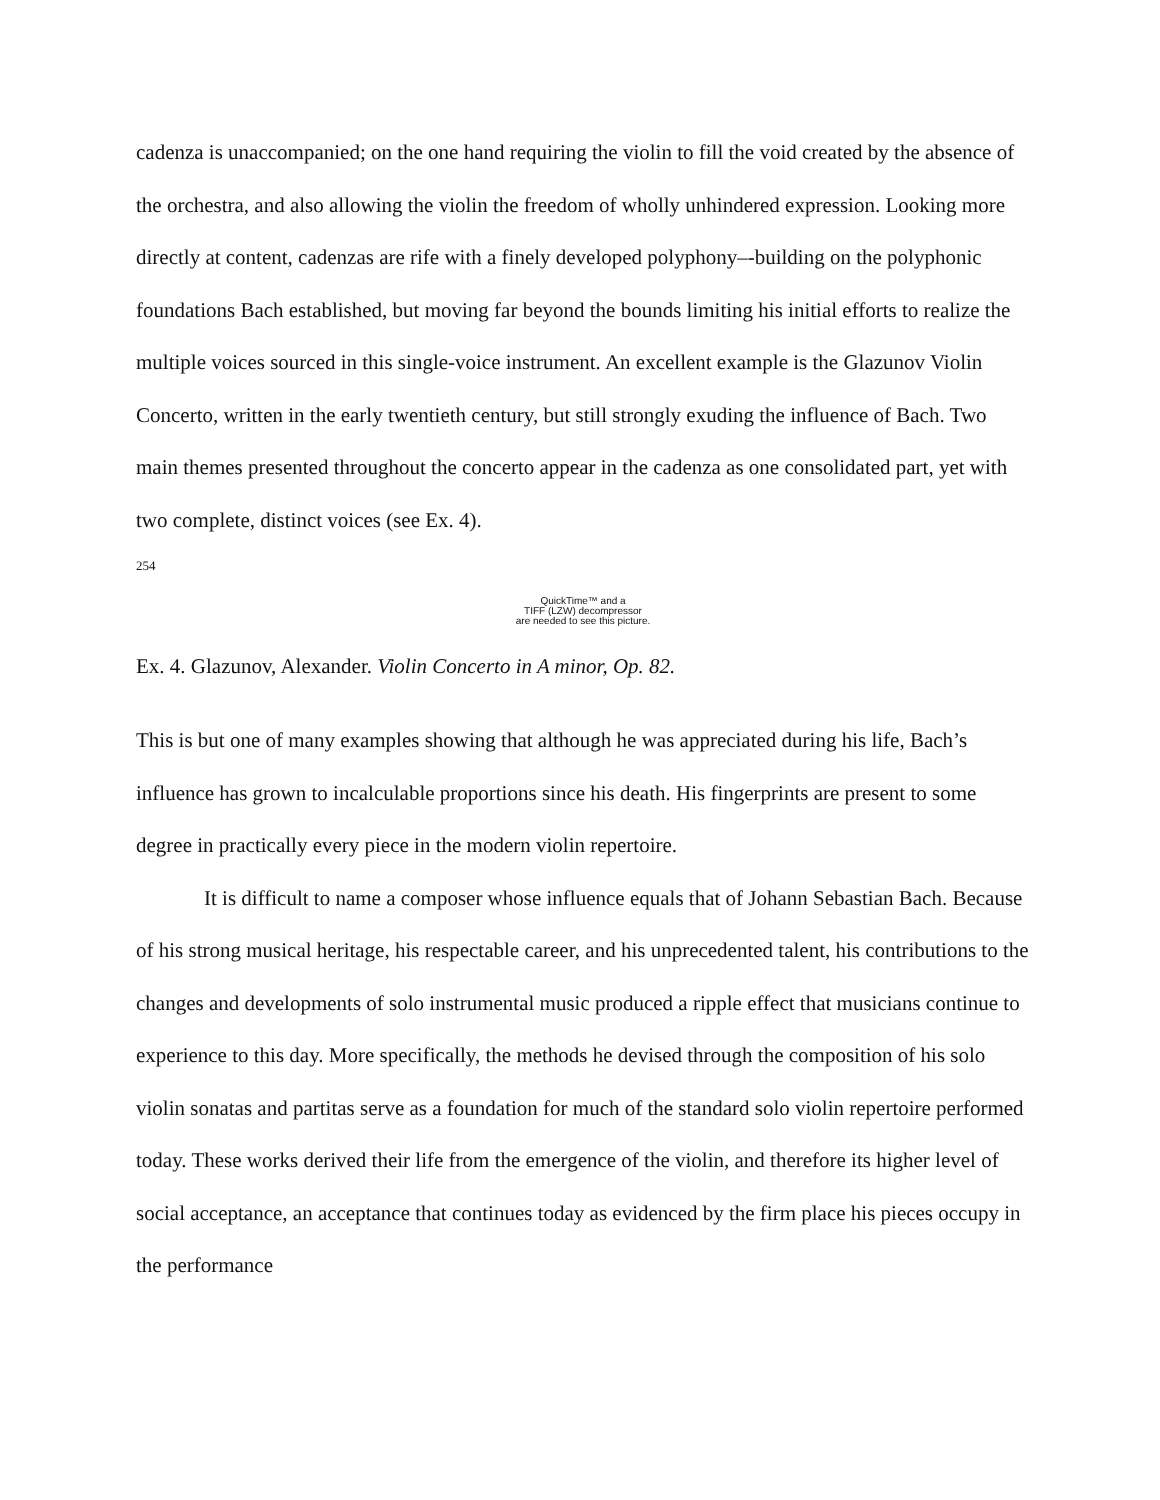cadenza is unaccompanied; on the one hand requiring the violin to fill the void created by the absence of the orchestra, and also allowing the violin the freedom of wholly unhindered expression. Looking more directly at content, cadenzas are rife with a finely developed polyphony–-building on the polyphonic foundations Bach established, but moving far beyond the bounds limiting his initial efforts to realize the multiple voices sourced in this single-voice instrument. An excellent example is the Glazunov Violin Concerto, written in the early twentieth century, but still strongly exuding the influence of Bach. Two main themes presented throughout the concerto appear in the cadenza as one consolidated part, yet with two complete, distinct voices (see Ex. 4).
254
QuickTime™ and a
TIFF (LZW) decompressor
are needed to see this picture.
Ex. 4. Glazunov, Alexander. Violin Concerto in A minor, Op. 82.
This is but one of many examples showing that although he was appreciated during his life, Bach’s influence has grown to incalculable proportions since his death. His fingerprints are present to some degree in practically every piece in the modern violin repertoire.
It is difficult to name a composer whose influence equals that of Johann Sebastian Bach. Because of his strong musical heritage, his respectable career, and his unprecedented talent, his contributions to the changes and developments of solo instrumental music produced a ripple effect that musicians continue to experience to this day. More specifically, the methods he devised through the composition of his solo violin sonatas and partitas serve as a foundation for much of the standard solo violin repertoire performed today. These works derived their life from the emergence of the violin, and therefore its higher level of social acceptance, an acceptance that continues today as evidenced by the firm place his pieces occupy in the performance